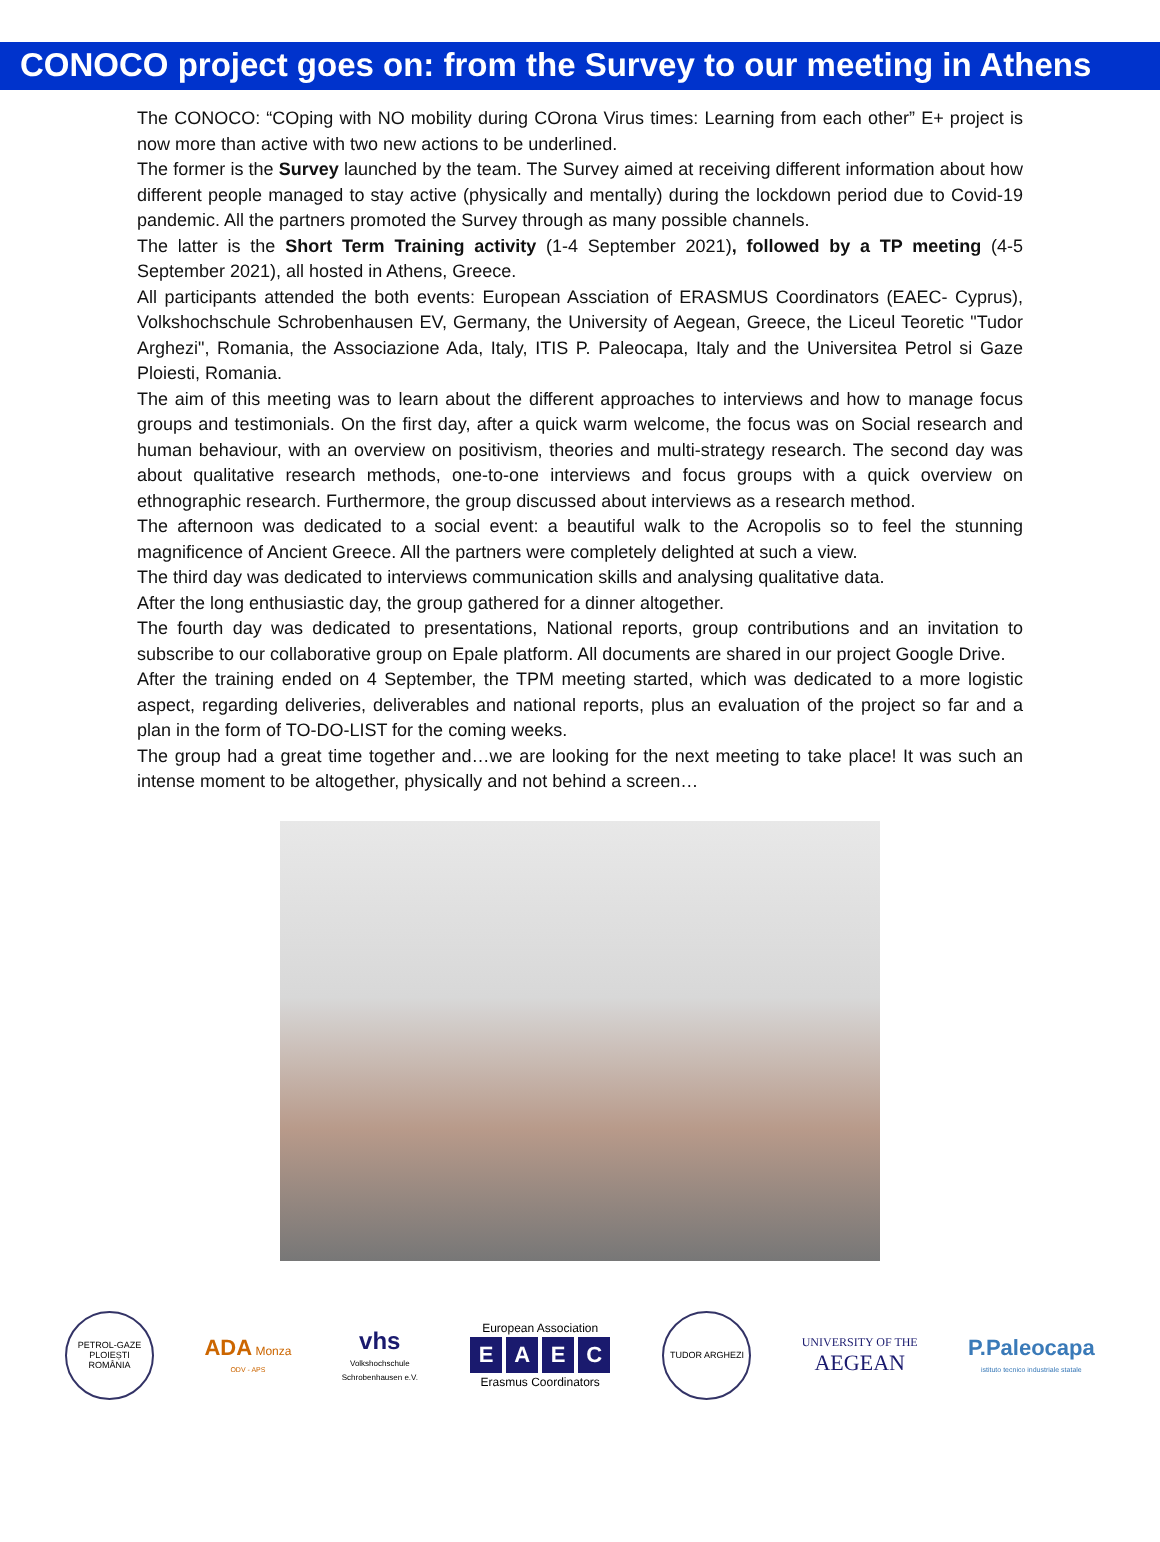CONOCO project goes on: from the Survey to our meeting in Athens
The CONOCO: “COping with NO mobility during COrona Virus times: Learning from each other” E+ project is now more than active with two new actions to be underlined.
The former is the Survey launched by the team. The Survey aimed at receiving different information about how different people managed to stay active (physically and mentally) during the lockdown period due to Covid-19 pandemic. All the partners promoted the Survey through as many possible channels.
The latter is the Short Term Training activity (1-4 September 2021), followed by a TP meeting (4-5 September 2021), all hosted in Athens, Greece.
All participants attended the both events: European Assciation of ERASMUS Coordinators (EAEC- Cyprus), Volkshochschule Schrobenhausen EV, Germany, the University of Aegean, Greece, the Liceul Teoretic "Tudor Arghezi", Romania, the Associazione Ada, Italy, ITIS P. Paleocapa, Italy and the Universitea Petrol si Gaze Ploiesti, Romania.
The aim of this meeting was to learn about the different approaches to interviews and how to manage focus groups and testimonials. On the first day, after a quick warm welcome, the focus was on Social research and human behaviour, with an overview on positivism, theories and multi-strategy research. The second day was about qualitative research methods, one-to-one interviews and focus groups with a quick overview on ethnographic research. Furthermore, the group discussed about interviews as a research method.
The afternoon was dedicated to a social event: a beautiful walk to the Acropolis so to feel the stunning magnificence of Ancient Greece. All the partners were completely delighted at such a view.
The third day was dedicated to interviews communication skills and analysing qualitative data.
After the long enthusiastic day, the group gathered for a dinner altogether.
The fourth day was dedicated to presentations, National reports, group contributions and an invitation to subscribe to our collaborative group on Epale platform. All documents are shared in our project Google Drive.
After the training ended on 4 September, the TPM meeting started, which was dedicated to a more logistic aspect, regarding deliveries, deliverables and national reports, plus an evaluation of the project so far and a plan in the form of TO-DO-LIST for the coming weeks.
The group had a great time together and…we are looking for the next meeting to take place! It was such an intense moment to be altogether, physically and not behind a screen…
PETROL-GAZE PLOIEȘTI ROMÂNIA
ADA Monza
ODV - APS
vhs
Volkshochschule
Schrobenhausen e.V.
European Association
EAEC
Erasmus Coordinators
TUDOR ARGHEZI
UNIVERSITY OF THE
AEGEAN
P.Paleocapa
istituto tecnico industriale statale